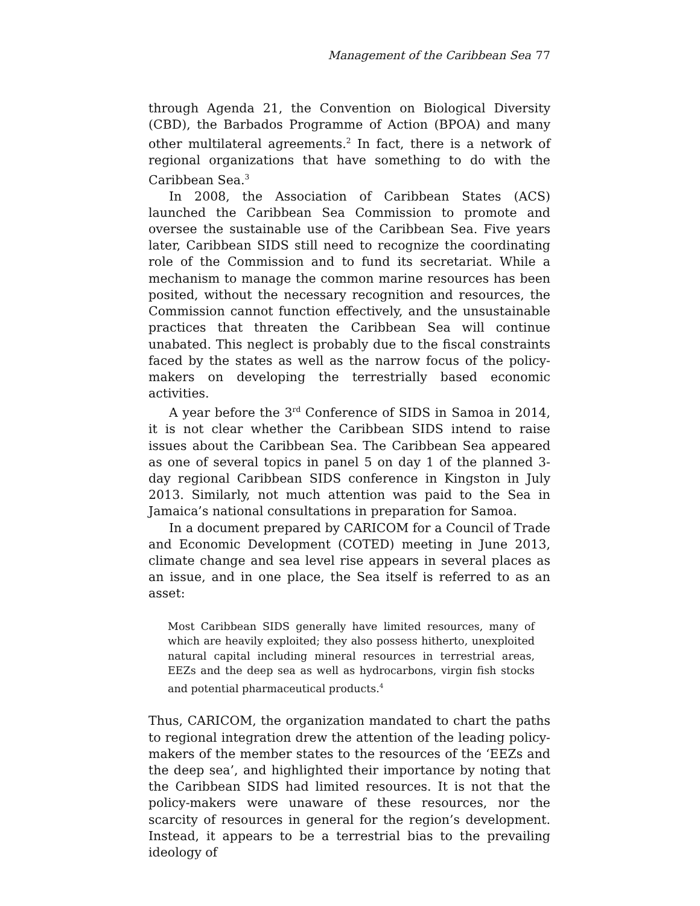Management of the Caribbean Sea 77
through Agenda 21, the Convention on Biological Diversity (CBD), the Barbados Programme of Action (BPOA) and many other multilateral agreements.<sup>2</sup> In fact, there is a network of regional organizations that have something to do with the Caribbean Sea.<sup>3</sup>
In 2008, the Association of Caribbean States (ACS) launched the Caribbean Sea Commission to promote and oversee the sustainable use of the Caribbean Sea. Five years later, Caribbean SIDS still need to recognize the coordinating role of the Commission and to fund its secretariat. While a mechanism to manage the common marine resources has been posited, without the necessary recognition and resources, the Commission cannot function effectively, and the unsustainable practices that threaten the Caribbean Sea will continue unabated. This neglect is probably due to the fiscal constraints faced by the states as well as the narrow focus of the policy-makers on developing the terrestrially based economic activities.
A year before the 3<sup>rd</sup> Conference of SIDS in Samoa in 2014, it is not clear whether the Caribbean SIDS intend to raise issues about the Caribbean Sea. The Caribbean Sea appeared as one of several topics in panel 5 on day 1 of the planned 3-day regional Caribbean SIDS conference in Kingston in July 2013. Similarly, not much attention was paid to the Sea in Jamaica’s national consultations in preparation for Samoa.
In a document prepared by CARICOM for a Council of Trade and Economic Development (COTED) meeting in June 2013, climate change and sea level rise appears in several places as an issue, and in one place, the Sea itself is referred to as an asset:
Most Caribbean SIDS generally have limited resources, many of which are heavily exploited; they also possess hitherto, unexploited natural capital including mineral resources in terrestrial areas, EEZs and the deep sea as well as hydrocarbons, virgin fish stocks and potential pharmaceutical products.<sup>4</sup>
Thus, CARICOM, the organization mandated to chart the paths to regional integration drew the attention of the leading policy-makers of the member states to the resources of the ‘EEZs and the deep sea’, and highlighted their importance by noting that the Caribbean SIDS had limited resources. It is not that the policy-makers were unaware of these resources, nor the scarcity of resources in general for the region’s development. Instead, it appears to be a terrestrial bias to the prevailing ideology of